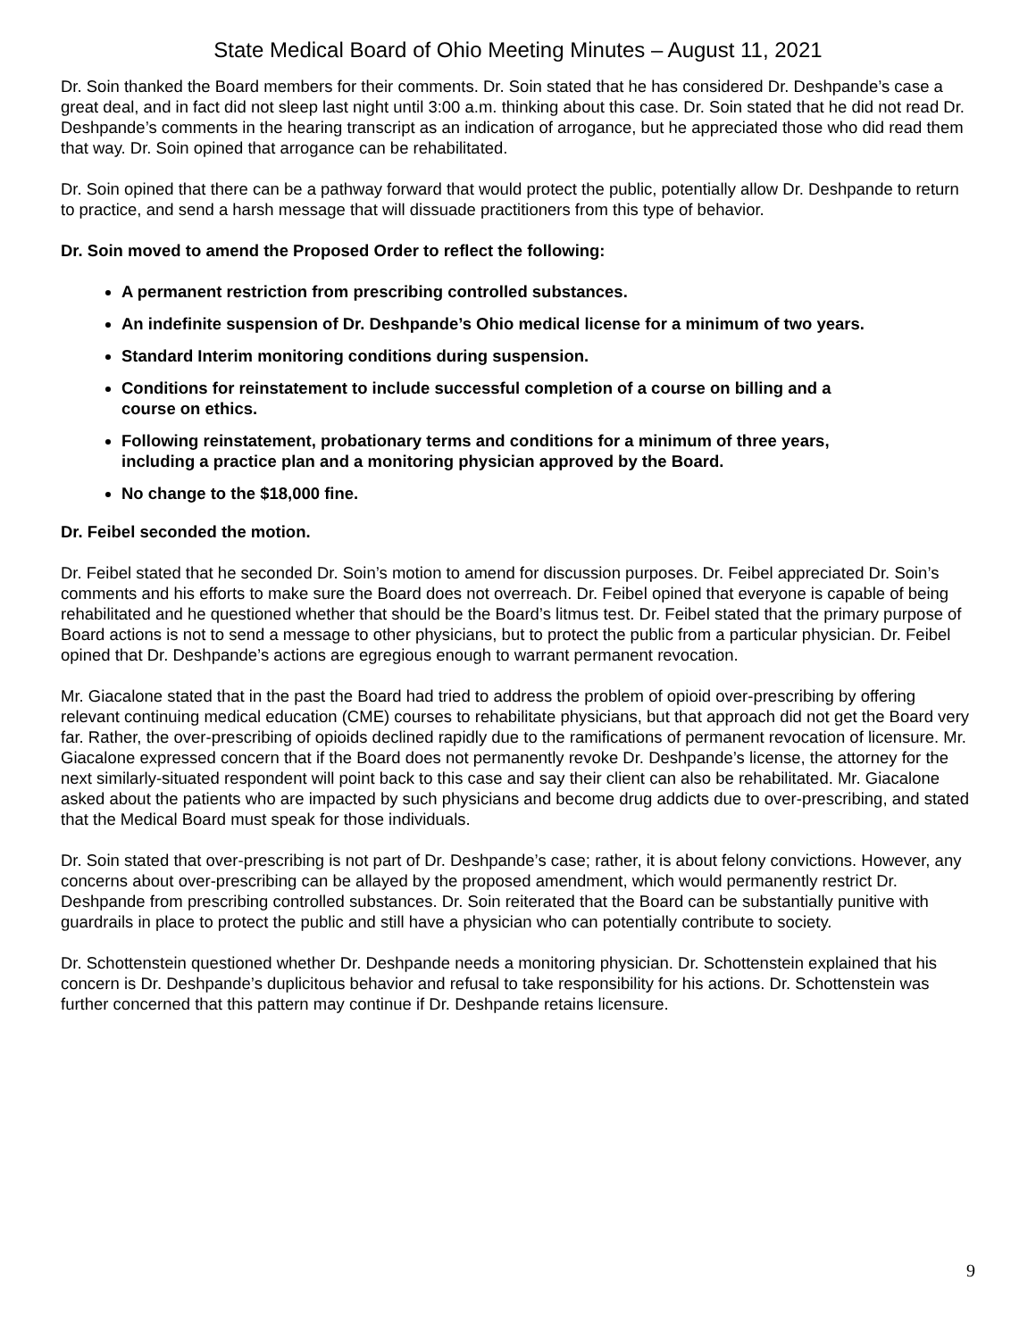State Medical Board of Ohio Meeting Minutes – August 11, 2021
Dr. Soin thanked the Board members for their comments. Dr. Soin stated that he has considered Dr. Deshpande’s case a great deal, and in fact did not sleep last night until 3:00 a.m. thinking about this case. Dr. Soin stated that he did not read Dr. Deshpande’s comments in the hearing transcript as an indication of arrogance, but he appreciated those who did read them that way. Dr. Soin opined that arrogance can be rehabilitated.
Dr. Soin opined that there can be a pathway forward that would protect the public, potentially allow Dr. Deshpande to return to practice, and send a harsh message that will dissuade practitioners from this type of behavior.
Dr. Soin moved to amend the Proposed Order to reflect the following:
A permanent restriction from prescribing controlled substances.
An indefinite suspension of Dr. Deshpande’s Ohio medical license for a minimum of two years.
Standard Interim monitoring conditions during suspension.
Conditions for reinstatement to include successful completion of a course on billing and a course on ethics.
Following reinstatement, probationary terms and conditions for a minimum of three years, including a practice plan and a monitoring physician approved by the Board.
No change to the $18,000 fine.
Dr. Feibel seconded the motion.
Dr. Feibel stated that he seconded Dr. Soin’s motion to amend for discussion purposes. Dr. Feibel appreciated Dr. Soin’s comments and his efforts to make sure the Board does not overreach. Dr. Feibel opined that everyone is capable of being rehabilitated and he questioned whether that should be the Board’s litmus test. Dr. Feibel stated that the primary purpose of Board actions is not to send a message to other physicians, but to protect the public from a particular physician. Dr. Feibel opined that Dr. Deshpande’s actions are egregious enough to warrant permanent revocation.
Mr. Giacalone stated that in the past the Board had tried to address the problem of opioid over-prescribing by offering relevant continuing medical education (CME) courses to rehabilitate physicians, but that approach did not get the Board very far. Rather, the over-prescribing of opioids declined rapidly due to the ramifications of permanent revocation of licensure. Mr. Giacalone expressed concern that if the Board does not permanently revoke Dr. Deshpande’s license, the attorney for the next similarly-situated respondent will point back to this case and say their client can also be rehabilitated. Mr. Giacalone asked about the patients who are impacted by such physicians and become drug addicts due to over-prescribing, and stated that the Medical Board must speak for those individuals.
Dr. Soin stated that over-prescribing is not part of Dr. Deshpande’s case; rather, it is about felony convictions. However, any concerns about over-prescribing can be allayed by the proposed amendment, which would permanently restrict Dr. Deshpande from prescribing controlled substances. Dr. Soin reiterated that the Board can be substantially punitive with guardrails in place to protect the public and still have a physician who can potentially contribute to society.
Dr. Schottenstein questioned whether Dr. Deshpande needs a monitoring physician. Dr. Schottenstein explained that his concern is Dr. Deshpande’s duplicitous behavior and refusal to take responsibility for his actions. Dr. Schottenstein was further concerned that this pattern may continue if Dr. Deshpande retains licensure.
9